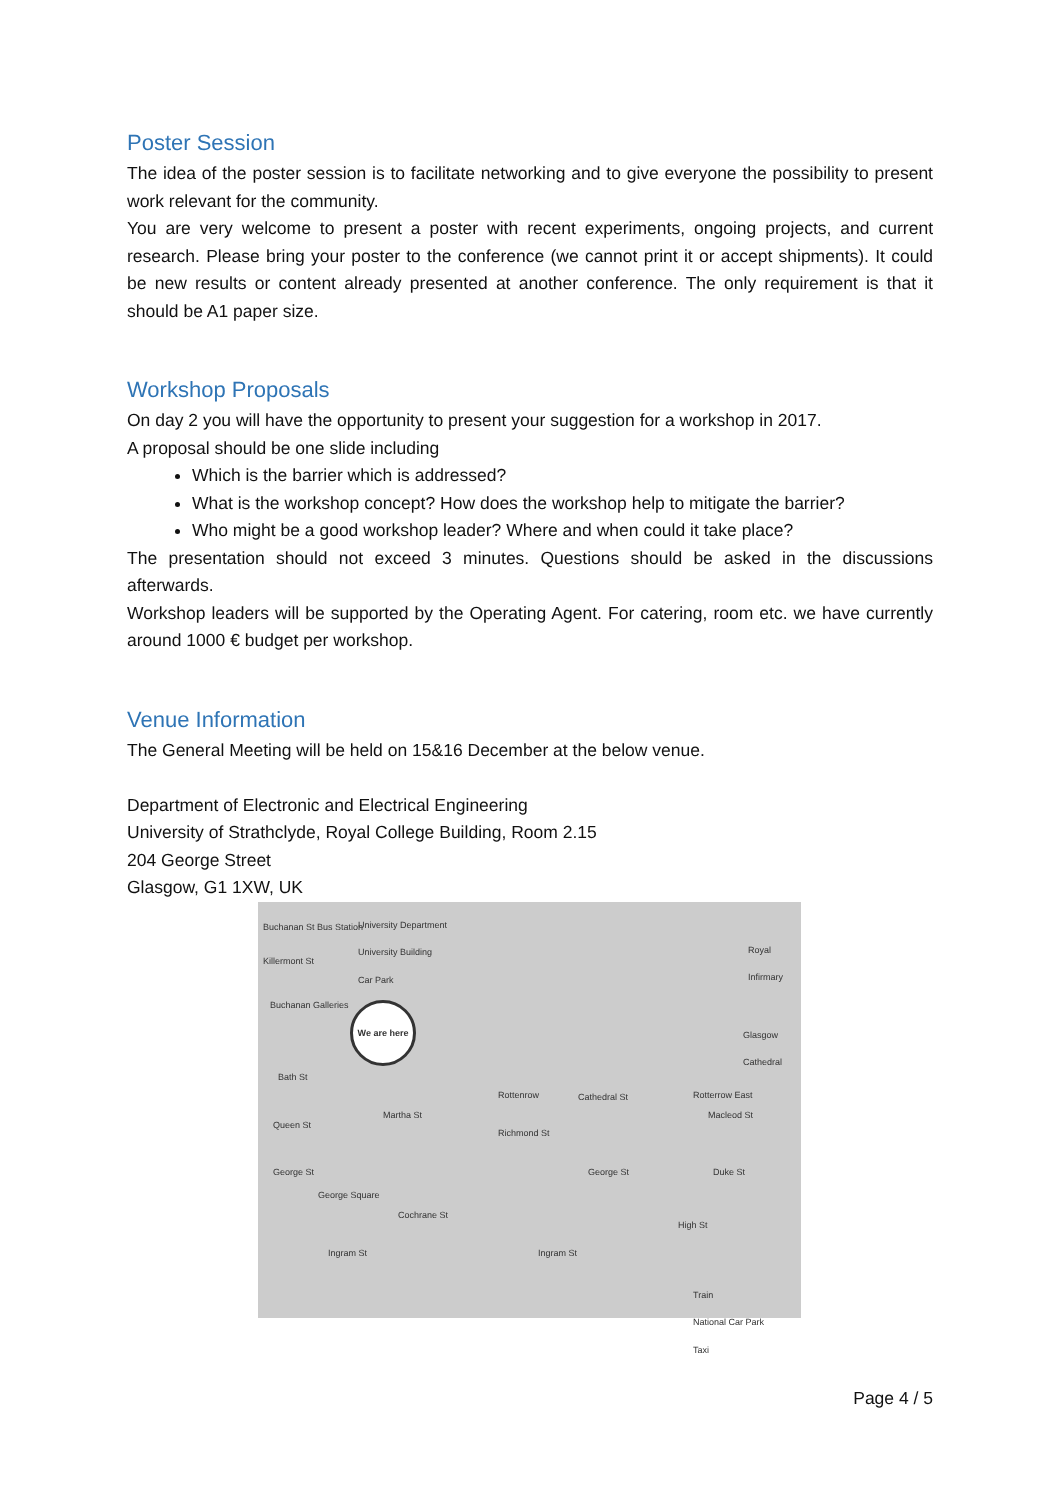Poster Session
The idea of the poster session is to facilitate networking and to give everyone the possibility to present work relevant for the community.
You are very welcome to present a poster with recent experiments, ongoing projects, and current research. Please bring your poster to the conference (we cannot print it or accept shipments). It could be new results or content already presented at another conference. The only requirement is that it should be A1 paper size.
Workshop Proposals
On day 2 you will have the opportunity to present your suggestion for a workshop in 2017.
A proposal should be one slide including
Which is the barrier which is addressed?
What is the workshop concept? How does the workshop help to mitigate the barrier?
Who might be a good workshop leader? Where and when could it take place?
The presentation should not exceed 3 minutes. Questions should be asked in the discussions afterwards.
Workshop leaders will be supported by the Operating Agent. For catering, room etc. we have currently around 1000 € budget per workshop.
Venue Information
The General Meeting will be held on 15&16 December at the below venue.
Department of Electronic and Electrical Engineering
University of Strathclyde, Royal College Building, Room 2.15
204 George Street
Glasgow, G1 1XW, UK
Buchanan St Bus Station University Department
University Building
Car Park
Killermont St
Royal Infirmary
Buchanan Galleries
We are here
Cathedral St
Glasgow Cathedral
Macleod St
Bath St
Rottenrow Rotterrow East
Queen St
Martha St
Richmond St
George St George St Duke St
George Square
Cochrane St
High St
Ingram St Ingram St
Train
National Car Park
Taxi
Page 4 / 5